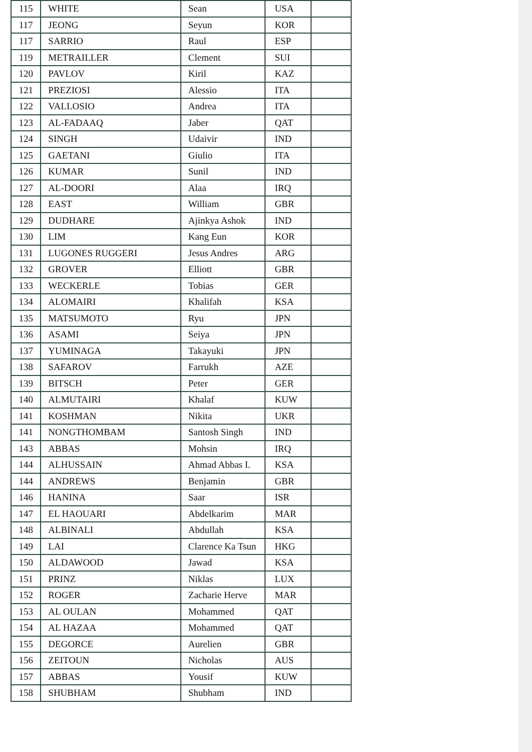| 115 | WHITE | Sean | USA | |
| 117 | JEONG | Seyun | KOR | |
| 117 | SARRIO | Raul | ESP | |
| 119 | METRAILLER | Clement | SUI | |
| 120 | PAVLOV | Kiril | KAZ | |
| 121 | PREZIOSI | Alessio | ITA | |
| 122 | VALLOSIO | Andrea | ITA | |
| 123 | AL-FADAAQ | Jaber | QAT | |
| 124 | SINGH | Udaivir | IND | |
| 125 | GAETANI | Giulio | ITA | |
| 126 | KUMAR | Sunil | IND | |
| 127 | AL-DOORI | Alaa | IRQ | |
| 128 | EAST | William | GBR | |
| 129 | DUDHARE | Ajinkya Ashok | IND | |
| 130 | LIM | Kang Eun | KOR | |
| 131 | LUGONES RUGGERI | Jesus Andres | ARG | |
| 132 | GROVER | Elliott | GBR | |
| 133 | WECKERLE | Tobias | GER | |
| 134 | ALOMAIRI | Khalifah | KSA | |
| 135 | MATSUMOTO | Ryu | JPN | |
| 136 | ASAMI | Seiya | JPN | |
| 137 | YUMINAGA | Takayuki | JPN | |
| 138 | SAFAROV | Farrukh | AZE | |
| 139 | BITSCH | Peter | GER | |
| 140 | ALMUTAIRI | Khalaf | KUW | |
| 141 | KOSHMAN | Nikita | UKR | |
| 141 | NONGTHOMBAM | Santosh Singh | IND | |
| 143 | ABBAS | Mohsin | IRQ | |
| 144 | ALHUSSAIN | Ahmad Abbas I. | KSA | |
| 144 | ANDREWS | Benjamin | GBR | |
| 146 | HANINA | Saar | ISR | |
| 147 | EL HAOUARI | Abdelkarim | MAR | |
| 148 | ALBINALI | Abdullah | KSA | |
| 149 | LAI | Clarence Ka Tsun | HKG | |
| 150 | ALDAWOOD | Jawad | KSA | |
| 151 | PRINZ | Niklas | LUX | |
| 152 | ROGER | Zacharie Herve | MAR | |
| 153 | AL OULAN | Mohammed | QAT | |
| 154 | AL HAZAA | Mohammed | QAT | |
| 155 | DEGORCE | Aurelien | GBR | |
| 156 | ZEITOUN | Nicholas | AUS | |
| 157 | ABBAS | Yousif | KUW | |
| 158 | SHUBHAM | Shubham | IND | |